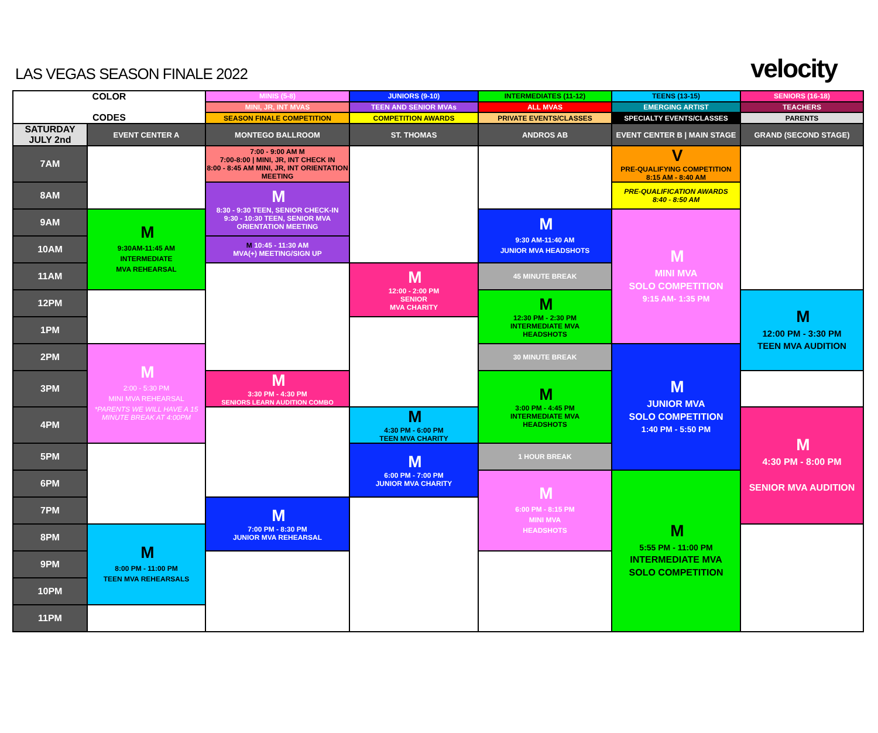LAS VEGAS SEASON FINALE 2022
velocity
| COLOR CODES | | MINIS (5-8) | JUNIORS (9-10) | INTERMEDIATES (11-12) | TEENS (13-15) | SENIORS (16-18) |
| | | MINI, JR, INT MVAS | TEEN AND SENIOR MVAs | ALL MVAS | EMERGING ARTIST | TEACHERS |
| | | SEASON FINALE COMPETITION | COMPETITION AWARDS | PRIVATE EVENTS/CLASSES | SPECIALTY EVENTS/CLASSES | PARENTS |
| SATURDAY JULY 2nd | EVENT CENTER A | MONTEGO BALLROOM | ST. THOMAS | ANDROS AB | EVENT CENTER B / MAIN STAGE | GRAND (SECOND STAGE) |
| 7AM | | 7:00 - 9:00 AM M 7:00-8:00 / MINI, JR, INT CHECK IN 8:00 - 8:45 AM MINI, JR, INT ORIENTATION MEETING | | | V PRE-QUALIFYING COMPETITION 8:15 AM - 8:40 AM | |
| 8AM | | M 8:30 - 9:30 TEEN, SENIOR CHECK-IN 9:30 - 10:30 TEEN, SENIOR MVA ORIENTATION MEETING | | | PRE-QUALIFICATION AWARDS 8:40 - 8:50 AM | |
| 9AM | M 9:30AM-11:45 AM INTERMEDIATE MVA REHEARSAL | | | M 9:30 AM-11:40 AM JUNIOR MVA HEADSHOTS | M MINI MVA SOLO COMPETITION 9:15 AM- 1:35 PM | |
| 10AM | | M 10:45 - 11:30 AM MVA(+) MEETING/SIGN UP | | | | |
| 11AM | | | M 12:00 - 2:00 PM SENIOR MVA CHARITY | 45 MINUTE BREAK | | |
| 12PM | | | | M 12:30 PM - 2:30 PM INTERMEDIATE MVA HEADSHOTS | | M 12:00 PM - 3:30 PM TEEN MVA AUDITION |
| 1PM | | | | | | |
| 2PM | M 2:00 - 5:30 PM MINI MVA REHEARSAL *PARENTS WE WILL HAVE A 15 MINUTE BREAK AT 4:00PM | | | 30 MINUTE BREAK | M JUNIOR MVA SOLO COMPETITION 1:40 PM - 5:50 PM | |
| 3PM | | M 3:30 PM - 4:30 PM SENIORS LEARN AUDITION COMBO | | M 3:00 PM - 4:45 PM INTERMEDIATE MVA HEADSHOTS | | |
| 4PM | | | M 4:30 PM - 6:00 PM TEEN MVA CHARITY | | | M 4:30 PM - 8:00 PM SENIOR MVA AUDITION |
| 5PM | | | M 6:00 PM - 7:00 PM JUNIOR MVA CHARITY | 1 HOUR BREAK | | |
| 6PM | | | | M 6:00 PM - 8:15 PM MINI MVA HEADSHOTS | M 5:55 PM - 11:00 PM INTERMEDIATE MVA SOLO COMPETITION | |
| 7PM | | M 7:00 PM - 8:30 PM JUNIOR MVA REHEARSAL | | | | |
| 8PM | M 8:00 PM - 11:00 PM TEEN MVA REHEARSALS | | | | | |
| 9PM | | | | | | |
| 10PM | | | | | | |
| 11PM | | | | | | |